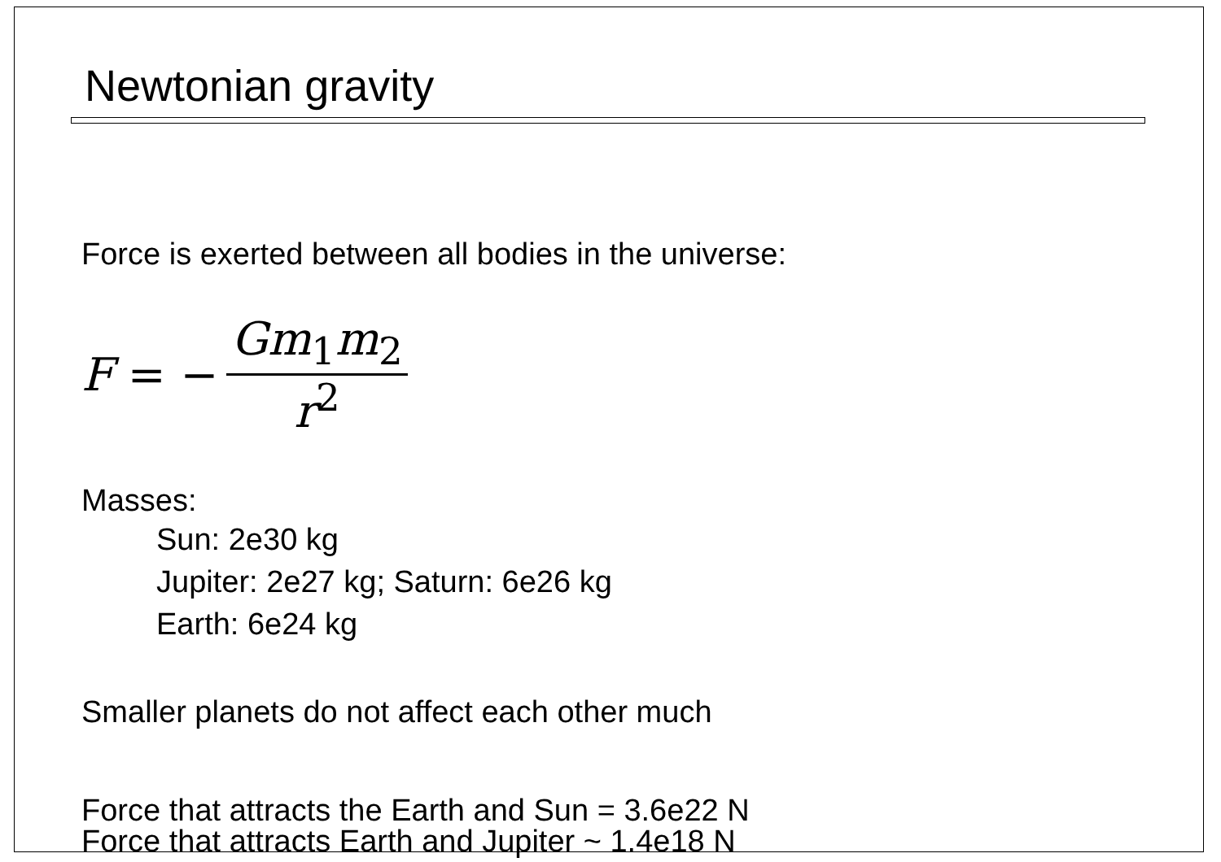Newtonian gravity
Force is exerted between all bodies in the universe:
F = − Gm<sub>1</sub>m<sub>2</sub> r<sup>2</sup>
Masses:
Sun: 2e30 kg
Jupiter: 2e27 kg; Saturn: 6e26 kg
Earth: 6e24 kg
Smaller planets do not affect each other much
Force that attracts the Earth and Sun = 3.6e22 N
Force that attracts Earth and Jupiter ~ 1.4e18 N